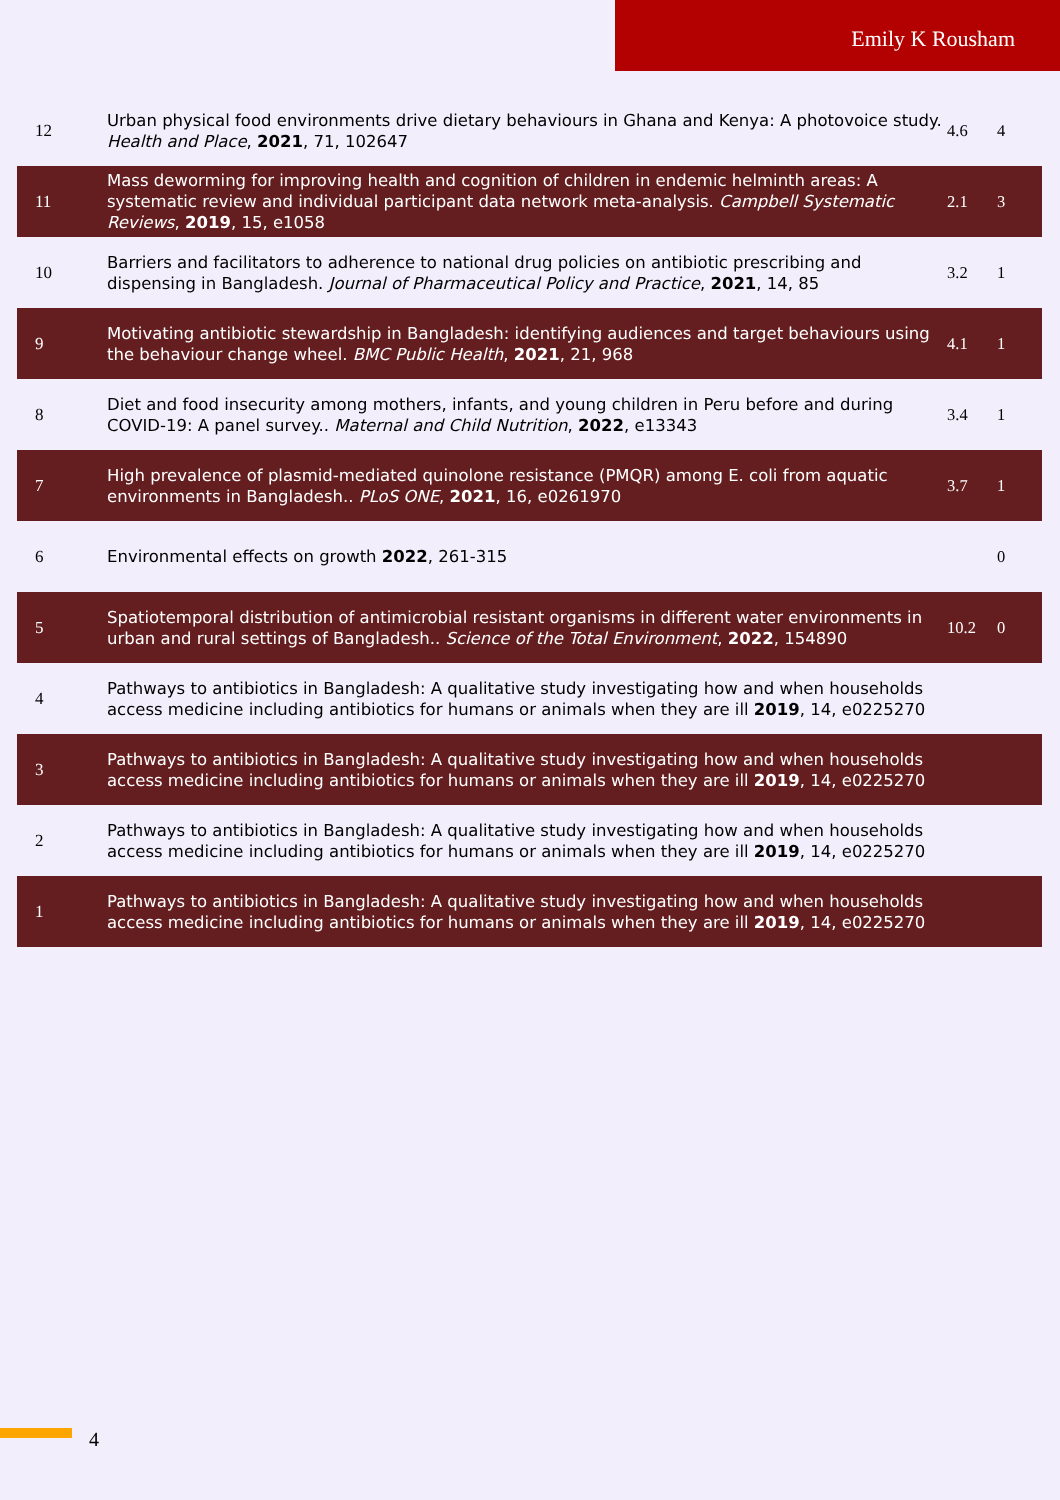Emily K Rousham
| 12 | Urban physical food environments drive dietary behaviours in Ghana and Kenya: A photovoice study. Health and Place , 2021 , 71, 102647 | 4.6 | 4 |
| 11 | Mass deworming for improving health and cognition of children in endemic helminth areas: A systematic review and individual participant data network meta-analysis. Campbell Systematic Reviews , 2019 , 15, e1058 | 2.1 | 3 |
| 10 | Barriers and facilitators to adherence to national drug policies on antibiotic prescribing and dispensing in Bangladesh. Journal of Pharmaceutical Policy and Practice , 2021 , 14, 85 | 3.2 | 1 |
| 9 | Motivating antibiotic stewardship in Bangladesh: identifying audiences and target behaviours using the behaviour change wheel. BMC Public Health , 2021 , 21, 968 | 4.1 | 1 |
| 8 | Diet and food insecurity among mothers, infants, and young children in Peru before and during COVID-19: A panel survey.. Maternal and Child Nutrition , 2022 , e13343 | 3.4 | 1 |
| 7 | High prevalence of plasmid-mediated quinolone resistance (PMQR) among E. coli from aquatic environments in Bangladesh.. PLoS ONE , 2021 , 16, e0261970 | 3.7 | 1 |
| 6 | Environmental effects on growth 2022 , 261-315 | | 0 |
| 5 | Spatiotemporal distribution of antimicrobial resistant organisms in different water environments in urban and rural settings of Bangladesh.. Science of the Total Environment , 2022 , 154890 | 10.2 | 0 |
| 4 | Pathways to antibiotics in Bangladesh: A qualitative study investigating how and when households access medicine including antibiotics for humans or animals when they are ill 2019 , 14, e0225270 | | |
| 3 | Pathways to antibiotics in Bangladesh: A qualitative study investigating how and when households access medicine including antibiotics for humans or animals when they are ill 2019 , 14, e0225270 | | |
| 2 | Pathways to antibiotics in Bangladesh: A qualitative study investigating how and when households access medicine including antibiotics for humans or animals when they are ill 2019 , 14, e0225270 | | |
| 1 | Pathways to antibiotics in Bangladesh: A qualitative study investigating how and when households access medicine including antibiotics for humans or animals when they are ill 2019 , 14, e0225270 | | |
4